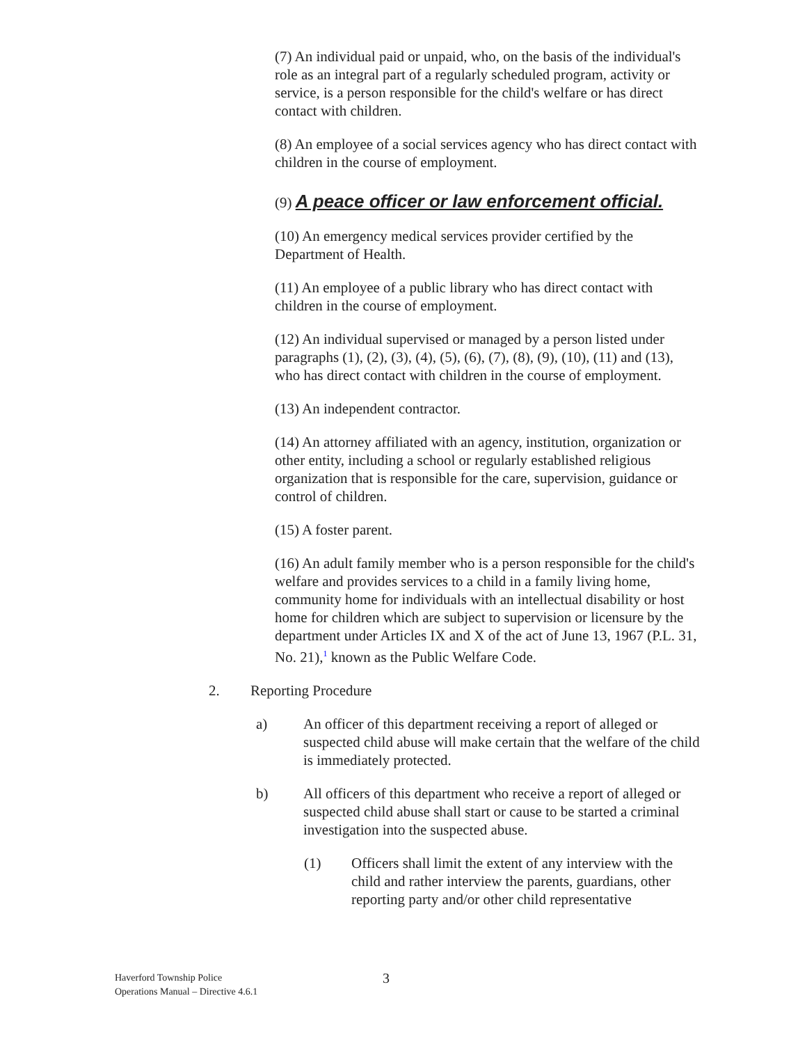(7) An individual paid or unpaid, who, on the basis of the individual's role as an integral part of a regularly scheduled program, activity or service, is a person responsible for the child's welfare or has direct contact with children.
(8) An employee of a social services agency who has direct contact with children in the course of employment.
(9) A peace officer or law enforcement official.
(10) An emergency medical services provider certified by the Department of Health.
(11) An employee of a public library who has direct contact with children in the course of employment.
(12) An individual supervised or managed by a person listed under paragraphs (1), (2), (3), (4), (5), (6), (7), (8), (9), (10), (11) and (13), who has direct contact with children in the course of employment.
(13) An independent contractor.
(14) An attorney affiliated with an agency, institution, organization or other entity, including a school or regularly established religious organization that is responsible for the care, supervision, guidance or control of children.
(15) A foster parent.
(16) An adult family member who is a person responsible for the child's welfare and provides services to a child in a family living home, community home for individuals with an intellectual disability or host home for children which are subject to supervision or licensure by the department under Articles IX and X of the act of June 13, 1967 (P.L. 31, No. 21),<sup>1</sup> known as the Public Welfare Code.
2. Reporting Procedure
a) An officer of this department receiving a report of alleged or suspected child abuse will make certain that the welfare of the child is immediately protected.
b) All officers of this department who receive a report of alleged or suspected child abuse shall start or cause to be started a criminal investigation into the suspected abuse.
(1) Officers shall limit the extent of any interview with the child and rather interview the parents, guardians, other reporting party and/or other child representative
Haverford Township Police
Operations Manual – Directive 4.6.1
3